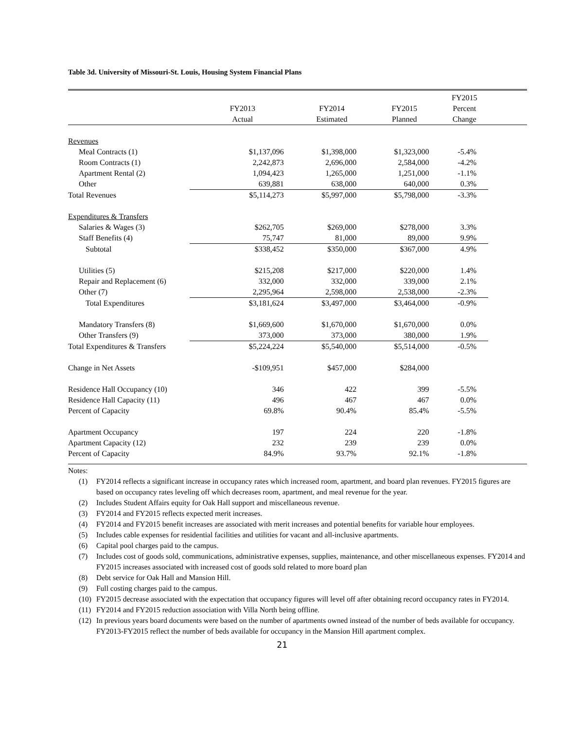Table 3d. University of Missouri-St. Louis, Housing System Financial Plans
| | FY2013 Actual | FY2014 Estimated | FY2015 Planned | FY2015 Percent Change | |
| --- | --- | --- | --- | --- | --- |
| Revenues | | | | | |
| Meal Contracts (1) | $1,137,096 | $1,398,000 | $1,323,000 | -5.4% | |
| Room Contracts (1) | 2,242,873 | 2,696,000 | 2,584,000 | -4.2% | |
| Apartment Rental (2) | 1,094,423 | 1,265,000 | 1,251,000 | -1.1% | |
| Other | 639,881 | 638,000 | 640,000 | 0.3% | |
| Total Revenues | $5,114,273 | $5,997,000 | $5,798,000 | -3.3% | |
| Expenditures & Transfers | | | | | |
| Salaries & Wages (3) | $262,705 | $269,000 | $278,000 | 3.3% | |
| Staff Benefits (4) | 75,747 | 81,000 | 89,000 | 9.9% | |
| Subtotal | $338,452 | $350,000 | $367,000 | 4.9% | |
| Utilities (5) | $215,208 | $217,000 | $220,000 | 1.4% | |
| Repair and Replacement (6) | 332,000 | 332,000 | 339,000 | 2.1% | |
| Other (7) | 2,295,964 | 2,598,000 | 2,538,000 | -2.3% | |
| Total Expenditures | $3,181,624 | $3,497,000 | $3,464,000 | -0.9% | |
| Mandatory Transfers (8) | $1,669,600 | $1,670,000 | $1,670,000 | 0.0% | |
| Other Transfers (9) | 373,000 | 373,000 | 380,000 | 1.9% | |
| Total Expenditures & Transfers | $5,224,224 | $5,540,000 | $5,514,000 | -0.5% | |
| Change in Net Assets | -$109,951 | $457,000 | $284,000 | | |
| Residence Hall Occupancy (10) | 346 | 422 | 399 | -5.5% | |
| Residence Hall Capacity (11) | 496 | 467 | 467 | 0.0% | |
| Percent of Capacity | 69.8% | 90.4% | 85.4% | -5.5% | |
| Apartment Occupancy | 197 | 224 | 220 | -1.8% | |
| Apartment Capacity (12) | 232 | 239 | 239 | 0.0% | |
| Percent of Capacity | 84.9% | 93.7% | 92.1% | -1.8% | |
Notes:
(1) FY2014 reflects a significant increase in occupancy rates which increased room, apartment, and board plan revenues. FY2015 figures are based on occupancy rates leveling off which decreases room, apartment, and meal revenue for the year.
(2) Includes Student Affairs equity for Oak Hall support and miscellaneous revenue.
(3) FY2014 and FY2015 reflects expected merit increases.
(4) FY2014 and FY2015 benefit increases are associated with merit increases and potential benefits for variable hour employees.
(5) Includes cable expenses for residential facilities and utilities for vacant and all-inclusive apartments.
(6) Capital pool charges paid to the campus.
(7) Includes cost of goods sold, communications, administrative expenses, supplies, maintenance, and other miscellaneous expenses. FY2014 and FY2015 increases associated with increased cost of goods sold related to more board plan
(8) Debt service for Oak Hall and Mansion Hill.
(9) Full costing charges paid to the campus.
(10) FY2015 decrease associated with the expectation that occupancy figures will level off after obtaining record occupancy rates in FY2014.
(11) FY2014 and FY2015 reduction association with Villa North being offline.
(12) In previous years board documents were based on the number of apartments owned instead of the number of beds available for occupancy. FY2013-FY2015 reflect the number of beds available for occupancy in the Mansion Hill apartment complex.
21